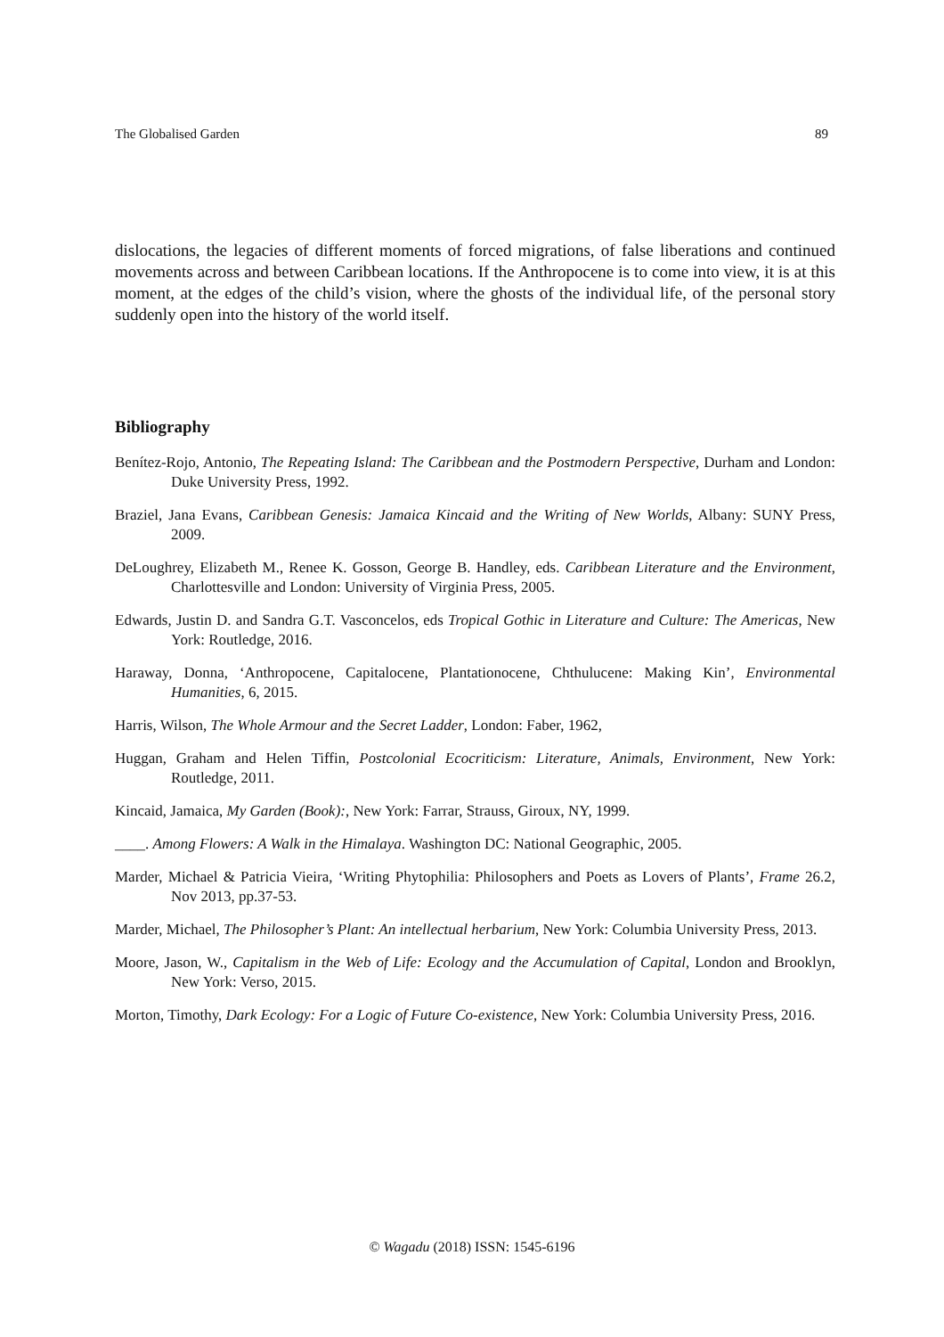The Globalised Garden 89
dislocations, the legacies of different moments of forced migrations, of false liberations and continued movements across and between Caribbean locations. If the Anthropocene is to come into view, it is at this moment, at the edges of the child’s vision, where the ghosts of the individual life, of the personal story suddenly open into the history of the world itself.
Bibliography
Benítez-Rojo, Antonio, The Repeating Island: The Caribbean and the Postmodern Perspective, Durham and London: Duke University Press, 1992.
Braziel, Jana Evans, Caribbean Genesis: Jamaica Kincaid and the Writing of New Worlds, Albany: SUNY Press, 2009.
DeLoughrey, Elizabeth M., Renee K. Gosson, George B. Handley, eds. Caribbean Literature and the Environment, Charlottesville and London: University of Virginia Press, 2005.
Edwards, Justin D. and Sandra G.T. Vasconcelos, eds Tropical Gothic in Literature and Culture: The Americas, New York: Routledge, 2016.
Haraway, Donna, ‘Anthropocene, Capitalocene, Plantationocene, Chthulucene: Making Kin’, Environmental Humanities, 6, 2015.
Harris, Wilson, The Whole Armour and the Secret Ladder, London: Faber, 1962,
Huggan, Graham and Helen Tiffin, Postcolonial Ecocriticism: Literature, Animals, Environment, New York: Routledge, 2011.
Kincaid, Jamaica, My Garden (Book):, New York: Farrar, Strauss, Giroux, NY, 1999.
____. Among Flowers: A Walk in the Himalaya. Washington DC: National Geographic, 2005.
Marder, Michael & Patricia Vieira, ‘Writing Phytophilia: Philosophers and Poets as Lovers of Plants’, Frame 26.2, Nov 2013, pp.37-53.
Marder, Michael, The Philosopher’s Plant: An intellectual herbarium, New York: Columbia University Press, 2013.
Moore, Jason, W., Capitalism in the Web of Life: Ecology and the Accumulation of Capital, London and Brooklyn, New York: Verso, 2015.
Morton, Timothy, Dark Ecology: For a Logic of Future Co-existence, New York: Columbia University Press, 2016.
© Wagadu (2018) ISSN: 1545-6196